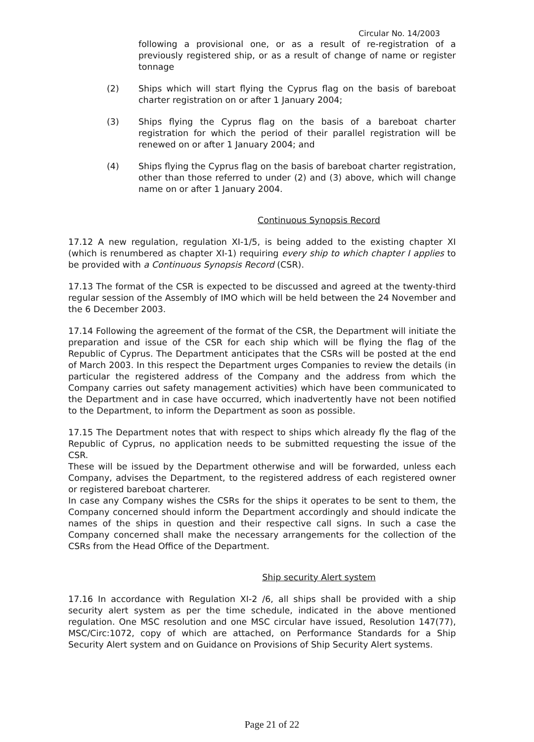Circular No. 14/2003
following a provisional one, or as a result of re-registration of a previously registered ship, or as a result of change of name or register tonnage
(2) Ships which will start flying the Cyprus flag on the basis of bareboat charter registration on or after 1 January 2004;
(3) Ships flying the Cyprus flag on the basis of a bareboat charter registration for which the period of their parallel registration will be renewed on or after 1 January 2004; and
(4) Ships flying the Cyprus flag on the basis of bareboat charter registration, other than those referred to under (2) and (3) above, which will change name on or after 1 January 2004.
Continuous Synopsis Record
17.12 A new regulation, regulation XI-1/5, is being added to the existing chapter XI (which is renumbered as chapter XI-1) requiring every ship to which chapter I applies to be provided with a Continuous Synopsis Record (CSR).
17.13 The format of the CSR is expected to be discussed and agreed at the twenty-third regular session of the Assembly of IMO which will be held between the 24 November and the 6 December 2003.
17.14 Following the agreement of the format of the CSR, the Department will initiate the preparation and issue of the CSR for each ship which will be flying the flag of the Republic of Cyprus. The Department anticipates that the CSRs will be posted at the end of March 2003. In this respect the Department urges Companies to review the details (in particular the registered address of the Company and the address from which the Company carries out safety management activities) which have been communicated to the Department and in case have occurred, which inadvertently have not been notified to the Department, to inform the Department as soon as possible.
17.15 The Department notes that with respect to ships which already fly the flag of the Republic of Cyprus, no application needs to be submitted requesting the issue of the CSR.
These will be issued by the Department otherwise and will be forwarded, unless each Company, advises the Department, to the registered address of each registered owner or registered bareboat charterer.
In case any Company wishes the CSRs for the ships it operates to be sent to them, the Company concerned should inform the Department accordingly and should indicate the names of the ships in question and their respective call signs. In such a case the Company concerned shall make the necessary arrangements for the collection of the CSRs from the Head Office of the Department.
Ship security Alert system
17.16 In accordance with Regulation XI-2 /6, all ships shall be provided with a ship security alert system as per the time schedule, indicated in the above mentioned regulation. One MSC resolution and one MSC circular have issued, Resolution 147(77), MSC/Circ:1072, copy of which are attached, on Performance Standards for a Ship Security Alert system and on Guidance on Provisions of Ship Security Alert systems.
Page 21 of 22